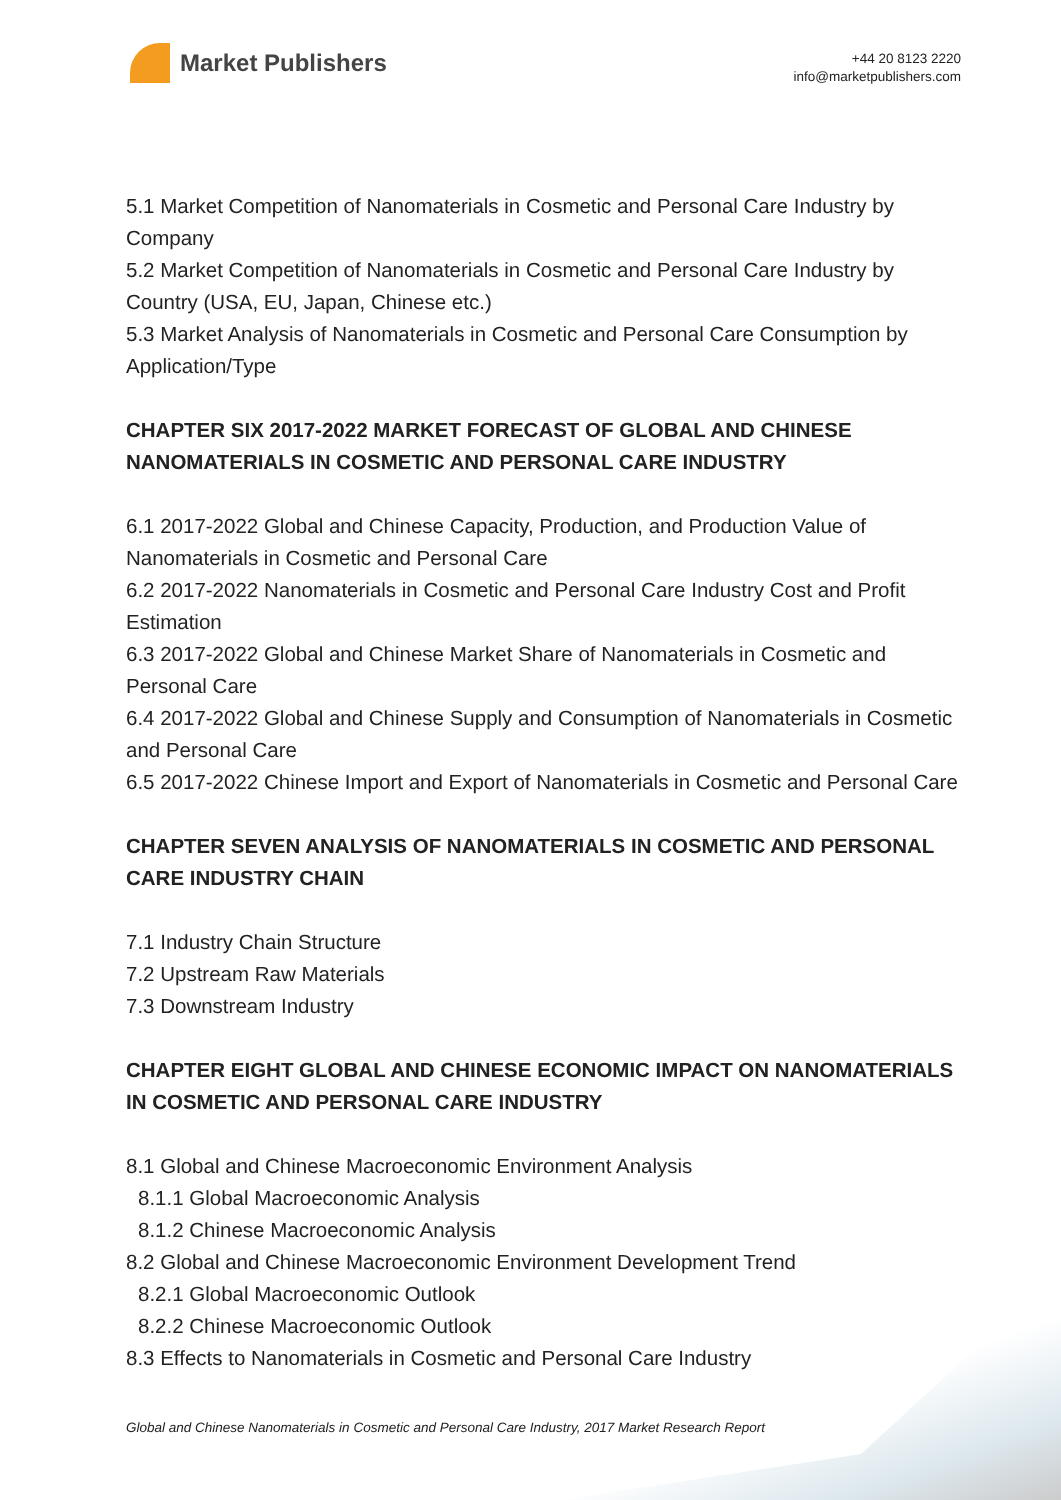Market Publishers
+44 20 8123 2220
info@marketpublishers.com
5.1 Market Competition of Nanomaterials in Cosmetic and Personal Care Industry by Company
5.2 Market Competition of Nanomaterials in Cosmetic and Personal Care Industry by Country (USA, EU, Japan, Chinese etc.)
5.3 Market Analysis of Nanomaterials in Cosmetic and Personal Care Consumption by Application/Type
CHAPTER SIX 2017-2022 MARKET FORECAST OF GLOBAL AND CHINESE NANOMATERIALS IN COSMETIC AND PERSONAL CARE INDUSTRY
6.1 2017-2022 Global and Chinese Capacity, Production, and Production Value of Nanomaterials in Cosmetic and Personal Care
6.2 2017-2022 Nanomaterials in Cosmetic and Personal Care Industry Cost and Profit Estimation
6.3 2017-2022 Global and Chinese Market Share of Nanomaterials in Cosmetic and Personal Care
6.4 2017-2022 Global and Chinese Supply and Consumption of Nanomaterials in Cosmetic and Personal Care
6.5 2017-2022 Chinese Import and Export of Nanomaterials in Cosmetic and Personal Care
CHAPTER SEVEN ANALYSIS OF NANOMATERIALS IN COSMETIC AND PERSONAL CARE INDUSTRY CHAIN
7.1 Industry Chain Structure
7.2 Upstream Raw Materials
7.3 Downstream Industry
CHAPTER EIGHT GLOBAL AND CHINESE ECONOMIC IMPACT ON NANOMATERIALS IN COSMETIC AND PERSONAL CARE INDUSTRY
8.1 Global and Chinese Macroeconomic Environment Analysis
8.1.1 Global Macroeconomic Analysis
8.1.2 Chinese Macroeconomic Analysis
8.2 Global and Chinese Macroeconomic Environment Development Trend
8.2.1 Global Macroeconomic Outlook
8.2.2 Chinese Macroeconomic Outlook
8.3 Effects to Nanomaterials in Cosmetic and Personal Care Industry
Global and Chinese Nanomaterials in Cosmetic and Personal Care Industry, 2017 Market Research Report